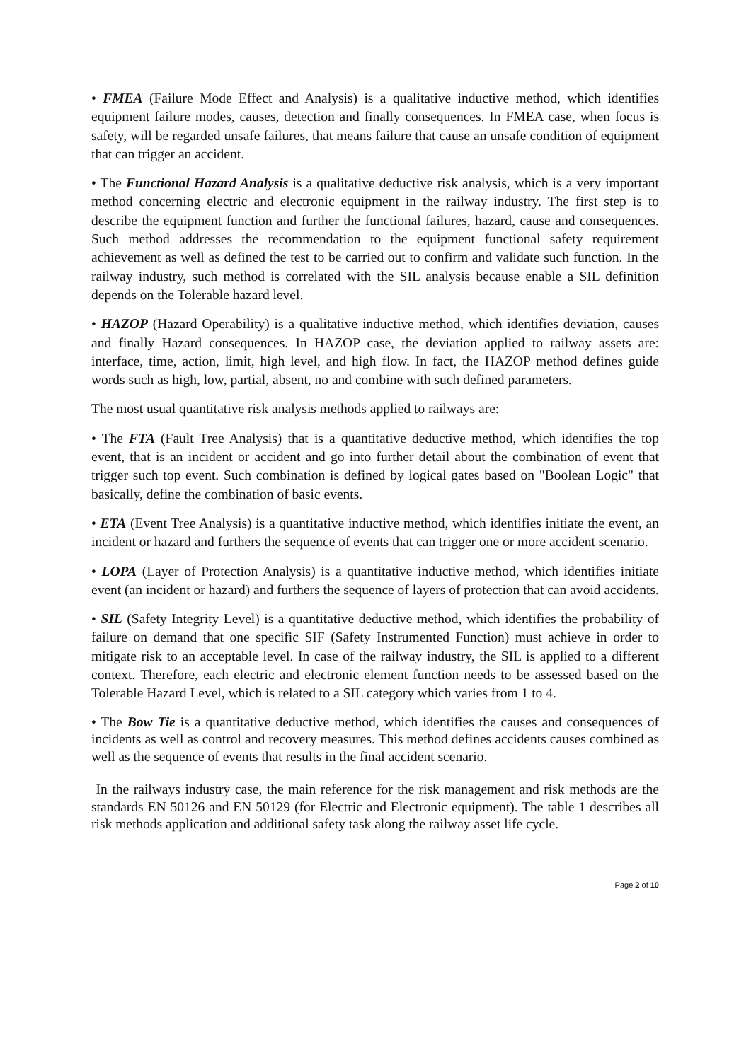• FMEA (Failure Mode Effect and Analysis) is a qualitative inductive method, which identifies equipment failure modes, causes, detection and finally consequences. In FMEA case, when focus is safety, will be regarded unsafe failures, that means failure that cause an unsafe condition of equipment that can trigger an accident.
• The Functional Hazard Analysis is a qualitative deductive risk analysis, which is a very important method concerning electric and electronic equipment in the railway industry. The first step is to describe the equipment function and further the functional failures, hazard, cause and consequences. Such method addresses the recommendation to the equipment functional safety requirement achievement as well as defined the test to be carried out to confirm and validate such function. In the railway industry, such method is correlated with the SIL analysis because enable a SIL definition depends on the Tolerable hazard level.
• HAZOP (Hazard Operability) is a qualitative inductive method, which identifies deviation, causes and finally Hazard consequences. In HAZOP case, the deviation applied to railway assets are: interface, time, action, limit, high level, and high flow. In fact, the HAZOP method defines guide words such as high, low, partial, absent, no and combine with such defined parameters.
The most usual quantitative risk analysis methods applied to railways are:
• The FTA (Fault Tree Analysis) that is a quantitative deductive method, which identifies the top event, that is an incident or accident and go into further detail about the combination of event that trigger such top event. Such combination is defined by logical gates based on "Boolean Logic" that basically, define the combination of basic events.
• ETA (Event Tree Analysis) is a quantitative inductive method, which identifies initiate the event, an incident or hazard and furthers the sequence of events that can trigger one or more accident scenario.
• LOPA (Layer of Protection Analysis) is a quantitative inductive method, which identifies initiate event (an incident or hazard) and furthers the sequence of layers of protection that can avoid accidents.
• SIL (Safety Integrity Level) is a quantitative deductive method, which identifies the probability of failure on demand that one specific SIF (Safety Instrumented Function) must achieve in order to mitigate risk to an acceptable level. In case of the railway industry, the SIL is applied to a different context. Therefore, each electric and electronic element function needs to be assessed based on the Tolerable Hazard Level, which is related to a SIL category which varies from 1 to 4.
• The Bow Tie is a quantitative deductive method, which identifies the causes and consequences of incidents as well as control and recovery measures. This method defines accidents causes combined as well as the sequence of events that results in the final accident scenario.
In the railways industry case, the main reference for the risk management and risk methods are the standards EN 50126 and EN 50129 (for Electric and Electronic equipment). The table 1 describes all risk methods application and additional safety task along the railway asset life cycle.
Page 2 of 10